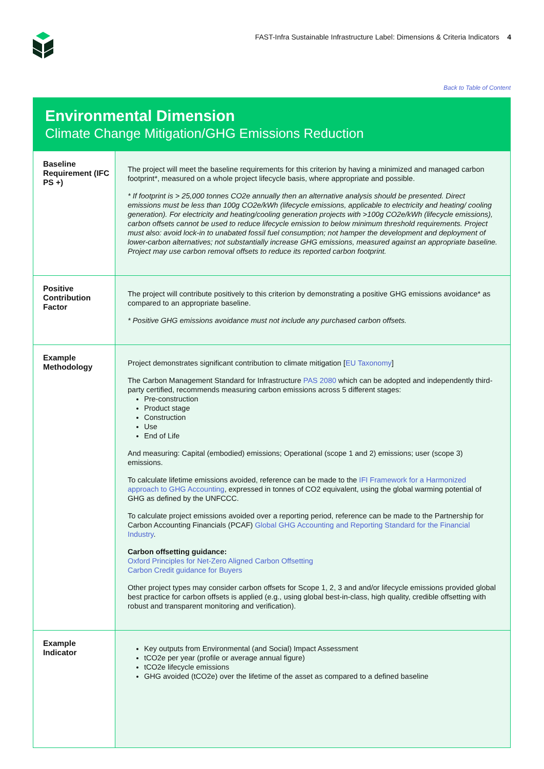FAST-Infra Sustainable Infrastructure Label: Dimensions & Criteria Indicators 4
Back to Table of Content
Environmental Dimension
Climate Change Mitigation/GHG Emissions Reduction
| Baseline Requirement (IFC PS +) | The project will meet the baseline requirements for this criterion by having a minimized and managed carbon footprint*, measured on a whole project lifecycle basis, where appropriate and possible. * If footprint is > 25,000 tonnes CO2e annually then an alternative analysis should be presented. Direct emissions must be less than 100g CO2e/kWh (lifecycle emissions, applicable to electricity and heating/ cooling generation). For electricity and heating/cooling generation projects with >100g CO2e/kWh (lifecycle emissions), carbon offsets cannot be used to reduce lifecycle emission to below minimum threshold requirements. Project must also: avoid lock-in to unabated fossil fuel consumption; not hamper the development and deployment of lower-carbon alternatives; not substantially increase GHG emissions, measured against an appropriate baseline. Project may use carbon removal offsets to reduce its reported carbon footprint. |
| Positive Contribution Factor | The project will contribute positively to this criterion by demonstrating a positive GHG emissions avoidance* as compared to an appropriate baseline. * Positive GHG emissions avoidance must not include any purchased carbon offsets. |
| Example Methodology | Project demonstrates significant contribution to climate mitigation [ EU Taxonomy ] The Carbon Management Standard for Infrastructure PAS 2080 which can be adopted and independently third-party certified, recommends measuring carbon emissions across 5 different stages: Pre-construction Product stage Construction Use End of Life And measuring: Capital (embodied) emissions; Operational (scope 1 and 2) emissions; user (scope 3) emissions. To calculate lifetime emissions avoided, reference can be made to the IFI Framework for a Harmonized approach to GHG Accounting , expressed in tonnes of CO2 equivalent, using the global warming potential of GHG as defined by the UNFCCC. To calculate project emissions avoided over a reporting period, reference can be made to the Partnership for Carbon Accounting Financials (PCAF) Global GHG Accounting and Reporting Standard for the Financial Industry . Carbon offsetting guidance: Oxford Principles for Net-Zero Aligned Carbon Offsetting Carbon Credit guidance for Buyers Other project types may consider carbon offsets for Scope 1, 2, 3 and and/or lifecycle emissions provided global best practice for carbon offsets is applied (e.g., using global best-in-class, high quality, credible offsetting with robust and transparent monitoring and verification). |
| Example Indicator | Key outputs from Environmental (and Social) Impact Assessment tCO2e per year (profile or average annual figure) tCO2e lifecycle emissions GHG avoided (tCO2e) over the lifetime of the asset as compared to a defined baseline |